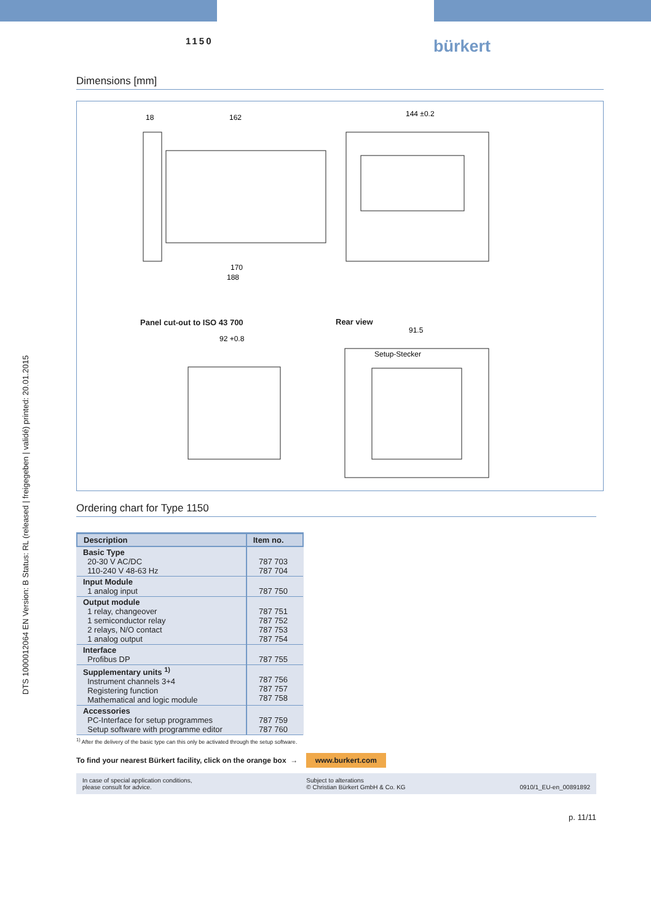DTS 1000012064 EN Version: B Status: RL (released | freigegeben | validé) printed: 20.01.2015
1150 bürkert
Dimensions [mm]
18
162
144 ±0.2
170
188
92 +0.8
91.5
Setup-Stecker
Panel cut-out to ISO 43 700 Rear view
Ordering chart for Type 1150
| Description | Item no. |
| --- | --- |
| Basic Type 20-30 V AC/DC 110-240 V 48-63 Hz | 787 703 787 704 |
| Input Module 1 analog input | 787 750 |
| Output module 1 relay, changeover 1 semiconductor relay 2 relays, N/O contact 1 analog output | 787 751 787 752 787 753 787 754 |
| Interface Profibus DP | 787 755 |
| Supplementary units <sup>1)</sup> Instrument channels 3+4 Registering function Mathematical and logic module | 787 756 787 757 787 758 |
| Accessories PC-Interface for setup programmes Setup software with programme editor | 787 759 787 760 |
<sup>1)</sup> After the delivery of the basic type can this only be activated through the setup software.
To find your nearest Bürkert facility, click on the orange box → www.burkert.com
In case of special application conditions,
please consult for advice. Subject to alterations
© Christian Bürkert GmbH & Co. KG
0910/1_EU-en_00891892
p. 11/11